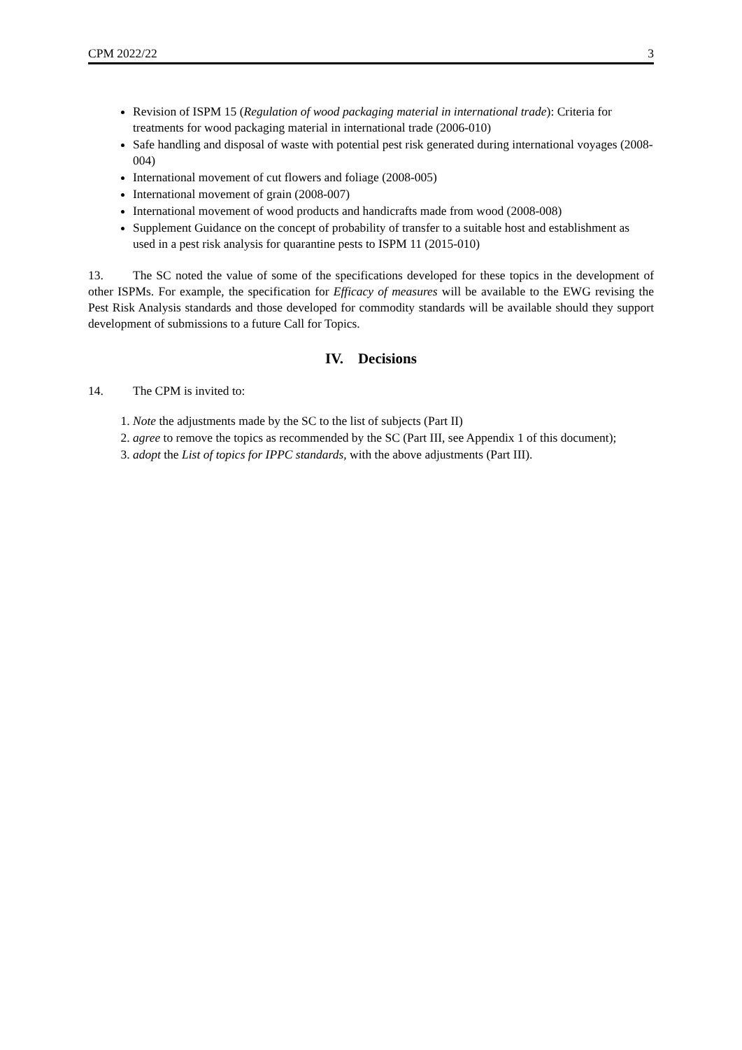CPM 2022/22 3
Revision of ISPM 15 (Regulation of wood packaging material in international trade): Criteria for treatments for wood packaging material in international trade (2006-010)
Safe handling and disposal of waste with potential pest risk generated during international voyages (2008-004)
International movement of cut flowers and foliage (2008-005)
International movement of grain (2008-007)
International movement of wood products and handicrafts made from wood (2008-008)
Supplement Guidance on the concept of probability of transfer to a suitable host and establishment as used in a pest risk analysis for quarantine pests to ISPM 11 (2015-010)
13. The SC noted the value of some of the specifications developed for these topics in the development of other ISPMs. For example, the specification for Efficacy of measures will be available to the EWG revising the Pest Risk Analysis standards and those developed for commodity standards will be available should they support development of submissions to a future Call for Topics.
IV. Decisions
14. The CPM is invited to:
1. Note the adjustments made by the SC to the list of subjects (Part II)
2. agree to remove the topics as recommended by the SC (Part III, see Appendix 1 of this document);
3. adopt the List of topics for IPPC standards, with the above adjustments (Part III).